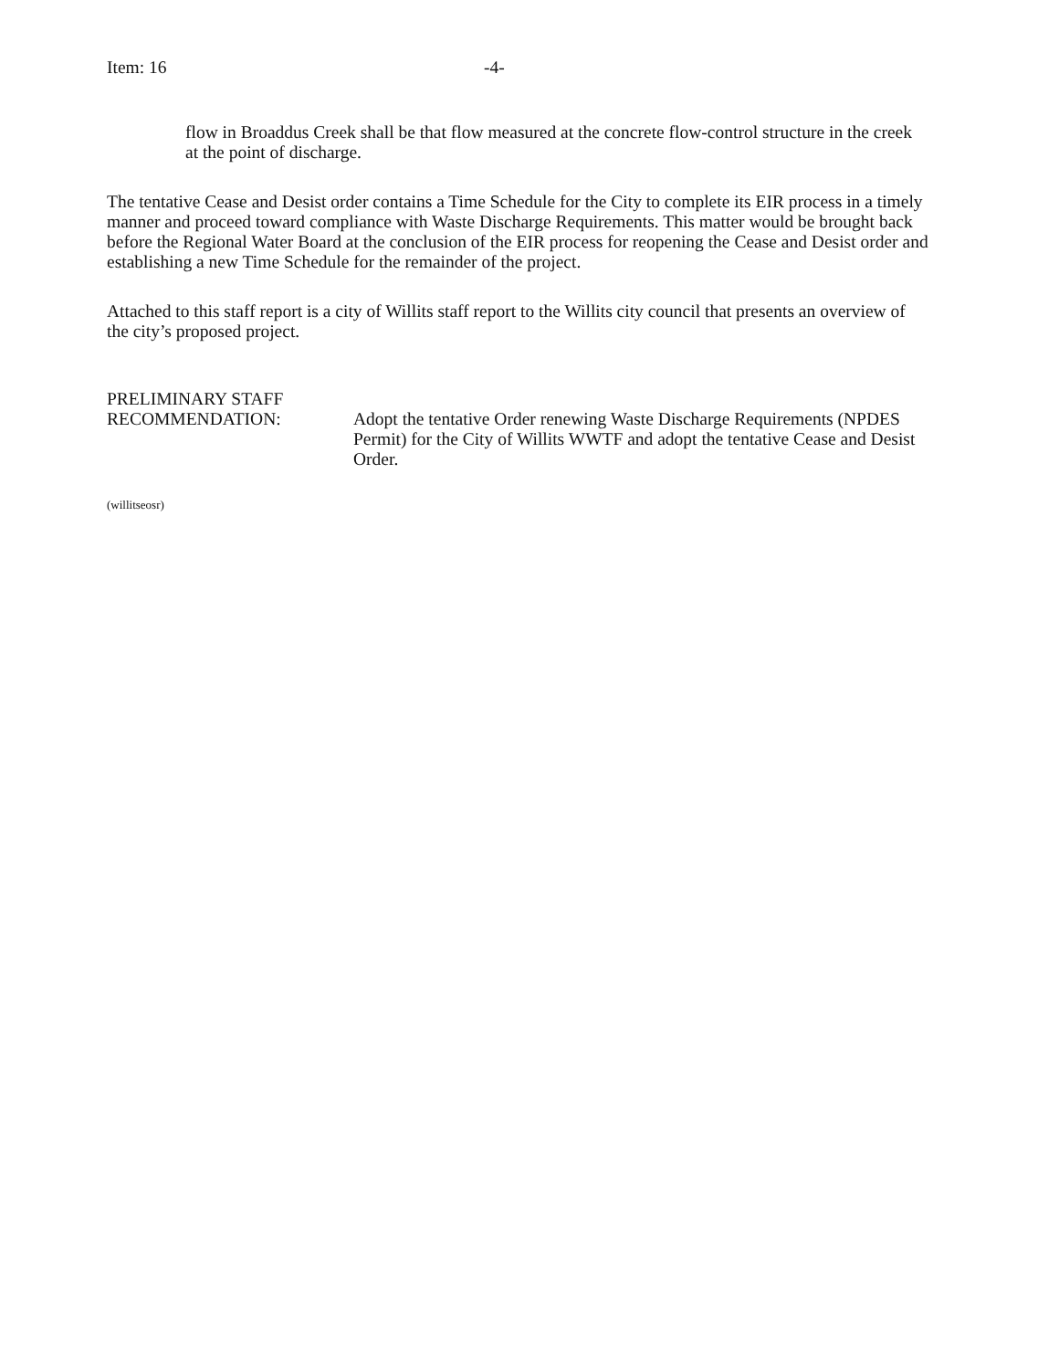Item: 16 -4-
flow in Broaddus Creek shall be that flow measured at the concrete flow-control structure in the creek at the point of discharge.
The tentative Cease and Desist order contains a Time Schedule for the City to complete its EIR process in a timely manner and proceed toward compliance with Waste Discharge Requirements. This matter would be brought back before the Regional Water Board at the conclusion of the EIR process for reopening the Cease and Desist order and establishing a new Time Schedule for the remainder of the project.
Attached to this staff report is a city of Willits staff report to the Willits city council that presents an overview of the city’s proposed project.
PRELIMINARY STAFF
RECOMMENDATION:
Adopt the tentative Order renewing Waste Discharge Requirements (NPDES Permit) for the City of Willits WWTF and adopt the tentative Cease and Desist Order.
(willitseosr)